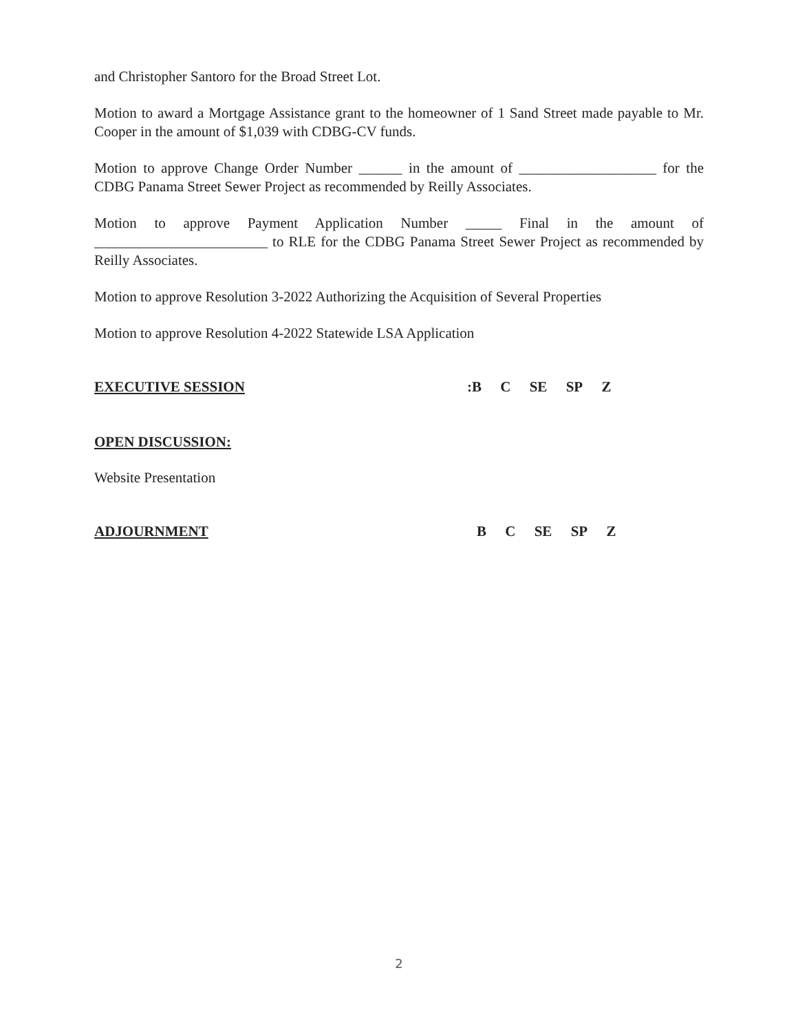and Christopher Santoro for the Broad Street Lot.
Motion to award a Mortgage Assistance grant to the homeowner of 1 Sand Street made payable to Mr. Cooper in the amount of $1,039 with CDBG-CV funds.
Motion to approve Change Order Number ______ in the amount of ___________________ for the CDBG Panama Street Sewer Project as recommended by Reilly Associates.
Motion to approve Payment Application Number _____ Final in the amount of ________________________ to RLE for the CDBG Panama Street Sewer Project as recommended by Reilly Associates.
Motion to approve Resolution 3-2022 Authorizing the Acquisition of Several Properties
Motion to approve Resolution 4-2022 Statewide LSA Application
EXECUTIVE SESSION: B C SE SP Z
OPEN DISCUSSION:
Website Presentation
ADJOURNMENT B C SE SP Z
2